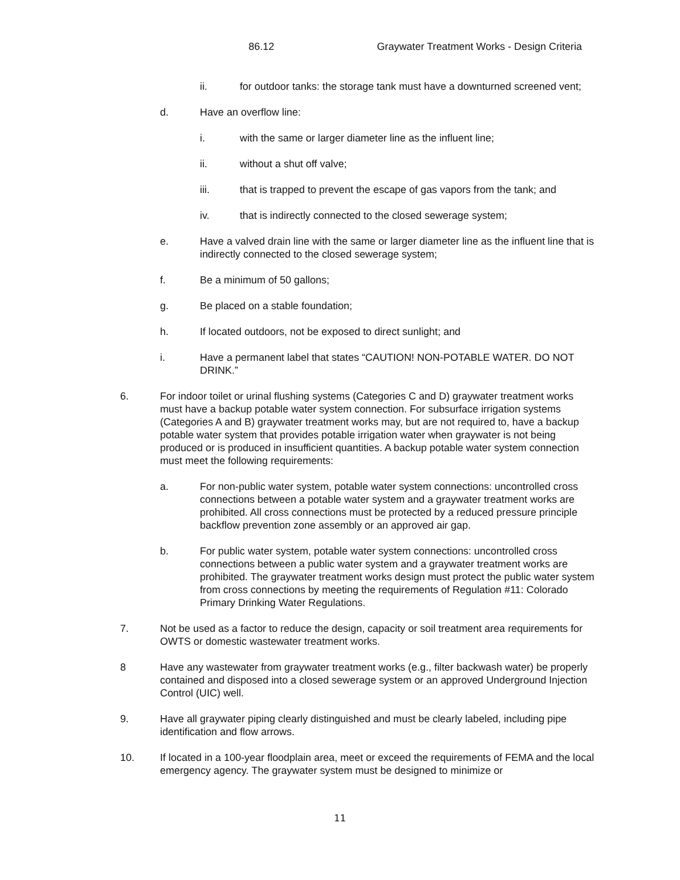86.12 Graywater Treatment Works - Design Criteria
ii. for outdoor tanks: the storage tank must have a downturned screened vent;
d. Have an overflow line:
i. with the same or larger diameter line as the influent line;
ii. without a shut off valve;
iii. that is trapped to prevent the escape of gas vapors from the tank; and
iv. that is indirectly connected to the closed sewerage system;
e. Have a valved drain line with the same or larger diameter line as the influent line that is indirectly connected to the closed sewerage system;
f. Be a minimum of 50 gallons;
g. Be placed on a stable foundation;
h. If located outdoors, not be exposed to direct sunlight; and
i. Have a permanent label that states “CAUTION! NON-POTABLE WATER. DO NOT DRINK.”
6. For indoor toilet or urinal flushing systems (Categories C and D) graywater treatment works must have a backup potable water system connection. For subsurface irrigation systems (Categories A and B) graywater treatment works may, but are not required to, have a backup potable water system that provides potable irrigation water when graywater is not being produced or is produced in insufficient quantities. A backup potable water system connection must meet the following requirements:
a. For non-public water system, potable water system connections: uncontrolled cross connections between a potable water system and a graywater treatment works are prohibited. All cross connections must be protected by a reduced pressure principle backflow prevention zone assembly or an approved air gap.
b. For public water system, potable water system connections: uncontrolled cross connections between a public water system and a graywater treatment works are prohibited. The graywater treatment works design must protect the public water system from cross connections by meeting the requirements of Regulation #11: Colorado Primary Drinking Water Regulations.
7. Not be used as a factor to reduce the design, capacity or soil treatment area requirements for OWTS or domestic wastewater treatment works.
8 Have any wastewater from graywater treatment works (e.g., filter backwash water) be properly contained and disposed into a closed sewerage system or an approved Underground Injection Control (UIC) well.
9. Have all graywater piping clearly distinguished and must be clearly labeled, including pipe identification and flow arrows.
10. If located in a 100-year floodplain area, meet or exceed the requirements of FEMA and the local emergency agency. The graywater system must be designed to minimize or
11